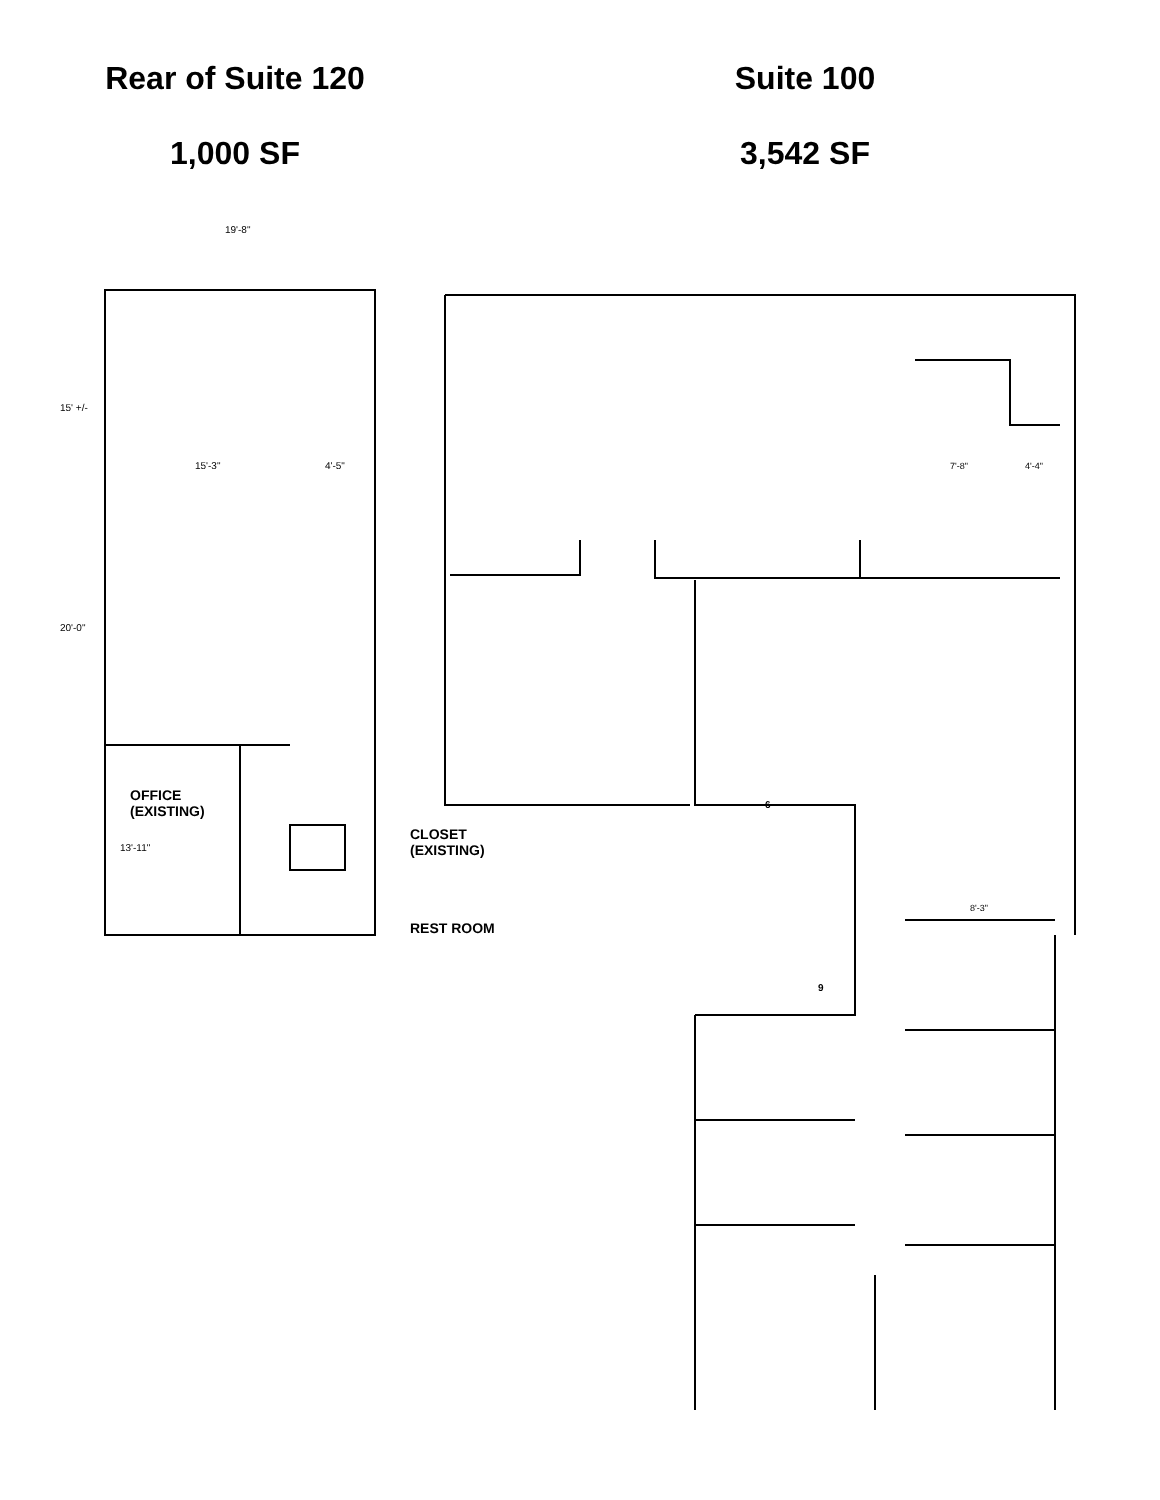Rear of Suite 120
1,000 SF
Suite 100
3,542 SF
19'-8"
15'-3" 4'-5"
15' +/-
20'-0"
OFFICE
(EXISTING)
13'-11"
CLOSET
(EXISTING)
REST ROOM
6
9
7'-8" 4'-4"
8'-3"